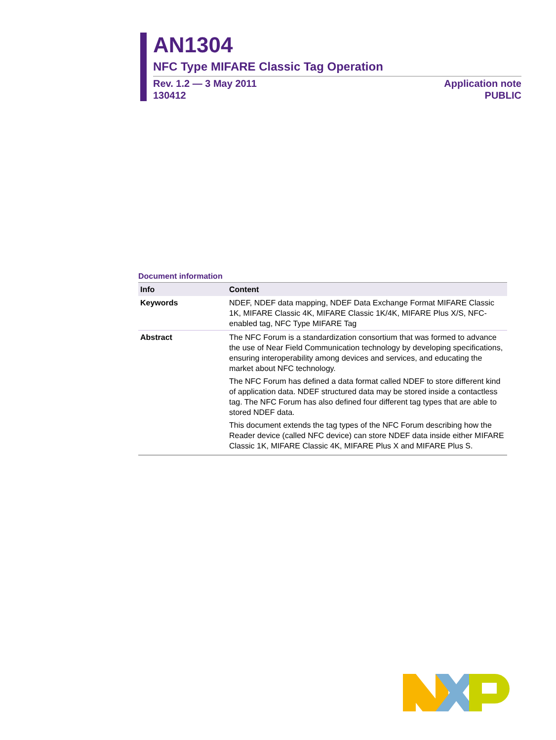AN1304
NFC Type MIFARE Classic Tag Operation
Rev. 1.2 — 3 May 2011
130412
Application note
PUBLIC
Document information
| Info | Content |
| --- | --- |
| Keywords | NDEF, NDEF data mapping, NDEF Data Exchange Format MIFARE Classic 1K, MIFARE Classic 4K, MIFARE Classic 1K/4K, MIFARE Plus X/S, NFC-enabled tag, NFC Type MIFARE Tag |
| Abstract | The NFC Forum is a standardization consortium that was formed to advance the use of Near Field Communication technology by developing specifications, ensuring interoperability among devices and services, and educating the market about NFC technology. The NFC Forum has defined a data format called NDEF to store different kind of application data. NDEF structured data may be stored inside a contactless tag. The NFC Forum has also defined four different tag types that are able to stored NDEF data. This document extends the tag types of the NFC Forum describing how the Reader device (called NFC device) can store NDEF data inside either MIFARE Classic 1K, MIFARE Classic 4K, MIFARE Plus X and MIFARE Plus S. |